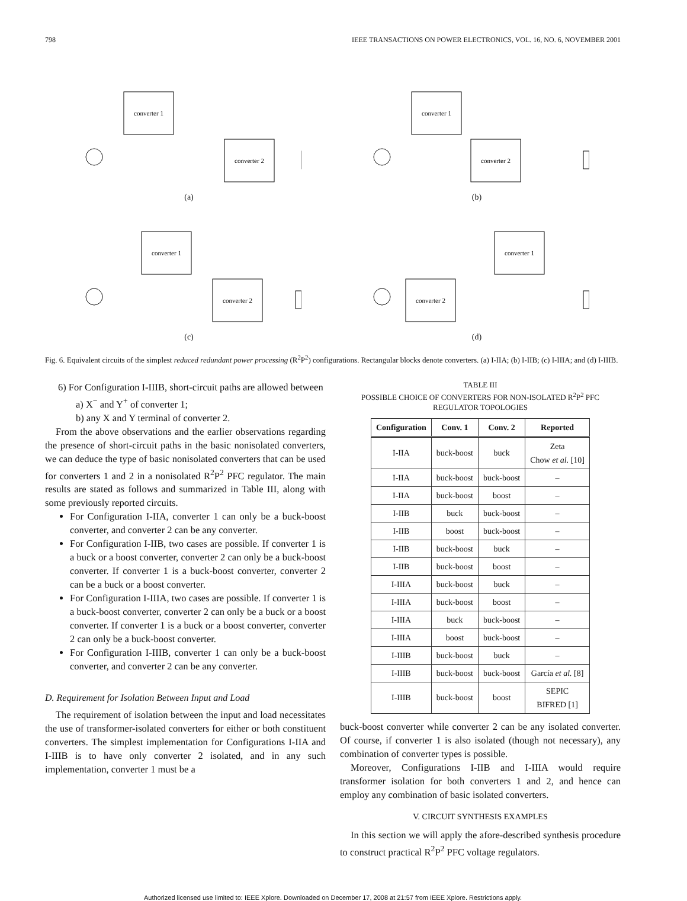798 IEEE TRANSACTIONS ON POWER ELECTRONICS, VOL. 16, NO. 6, NOVEMBER 2001
converter 1
converter 2
(a)
converter 1
converter 2
(b)
converter 1
converter 2
(c)
converter 1
converter 2
(d)
Fig. 6. Equivalent circuits of the simplest reduced redundant power processing (R<sup>2</sup>P<sup>2</sup>) configurations. Rectangular blocks denote converters. (a) I-IIA; (b) I-IIB; (c) I-IIIA; and (d) I-IIIB.
6) For Configuration I-IIIB, short-circuit paths are allowed between
a) X<sup>−</sup> and Y<sup>+</sup> of converter 1;
b) any X and Y terminal of converter 2.
From the above observations and the earlier observations regarding the presence of short-circuit paths in the basic nonisolated converters, we can deduce the type of basic nonisolated converters that can be used for converters 1 and 2 in a nonisolated R<sup>2</sup>P<sup>2</sup> PFC regulator. The main results are stated as follows and summarized in Table III, along with some previously reported circuits.
For Configuration I-IIA, converter 1 can only be a buck-boost converter, and converter 2 can be any converter.
For Configuration I-IIB, two cases are possible. If converter 1 is a buck or a boost converter, converter 2 can only be a buck-boost converter. If converter 1 is a buck-boost converter, converter 2 can be a buck or a boost converter.
For Configuration I-IIIA, two cases are possible. If converter 1 is a buck-boost converter, converter 2 can only be a buck or a boost converter. If converter 1 is a buck or a boost converter, converter 2 can only be a buck-boost converter.
For Configuration I-IIIB, converter 1 can only be a buck-boost converter, and converter 2 can be any converter.
D. Requirement for Isolation Between Input and Load
The requirement of isolation between the input and load necessitates the use of transformer-isolated converters for either or both constituent converters. The simplest implementation for Configurations I-IIA and I-IIIB is to have only converter 2 isolated, and in any such implementation, converter 1 must be a
TABLE III
POSSIBLE CHOICE OF CONVERTERS FOR NON-ISOLATED R<sup>2</sup>P<sup>2</sup> PFC
REGULATOR TOPOLOGIES
| Configuration | Conv. 1 | Conv. 2 | Reported |
| --- | --- | --- | --- |
| I-IIA | buck-boost | buck | Zeta Chow et al. [10] |
| I-IIA | buck-boost | buck-boost | – |
| I-IIA | buck-boost | boost | – |
| I-IIB | buck | buck-boost | – |
| I-IIB | boost | buck-boost | – |
| I-IIB | buck-boost | buck | – |
| I-IIB | buck-boost | boost | – |
| I-IIIA | buck-boost | buck | – |
| I-IIIA | buck-boost | boost | – |
| I-IIIA | buck | buck-boost | – |
| I-IIIA | boost | buck-boost | – |
| I-IIIB | buck-boost | buck | – |
| I-IIIB | buck-boost | buck-boost | García et al. [8] |
| I-IIIB | buck-boost | boost | SEPIC BIFRED [1] |
buck-boost converter while converter 2 can be any isolated converter. Of course, if converter 1 is also isolated (though not necessary), any combination of converter types is possible.
Moreover, Configurations I-IIB and I-IIIA would require transformer isolation for both converters 1 and 2, and hence can employ any combination of basic isolated converters.
V. CIRCUIT SYNTHESIS EXAMPLES
In this section we will apply the afore-described synthesis procedure to construct practical R<sup>2</sup>P<sup>2</sup> PFC voltage regulators.
Authorized licensed use limited to: IEEE Xplore. Downloaded on December 17, 2008 at 21:57 from IEEE Xplore. Restrictions apply.